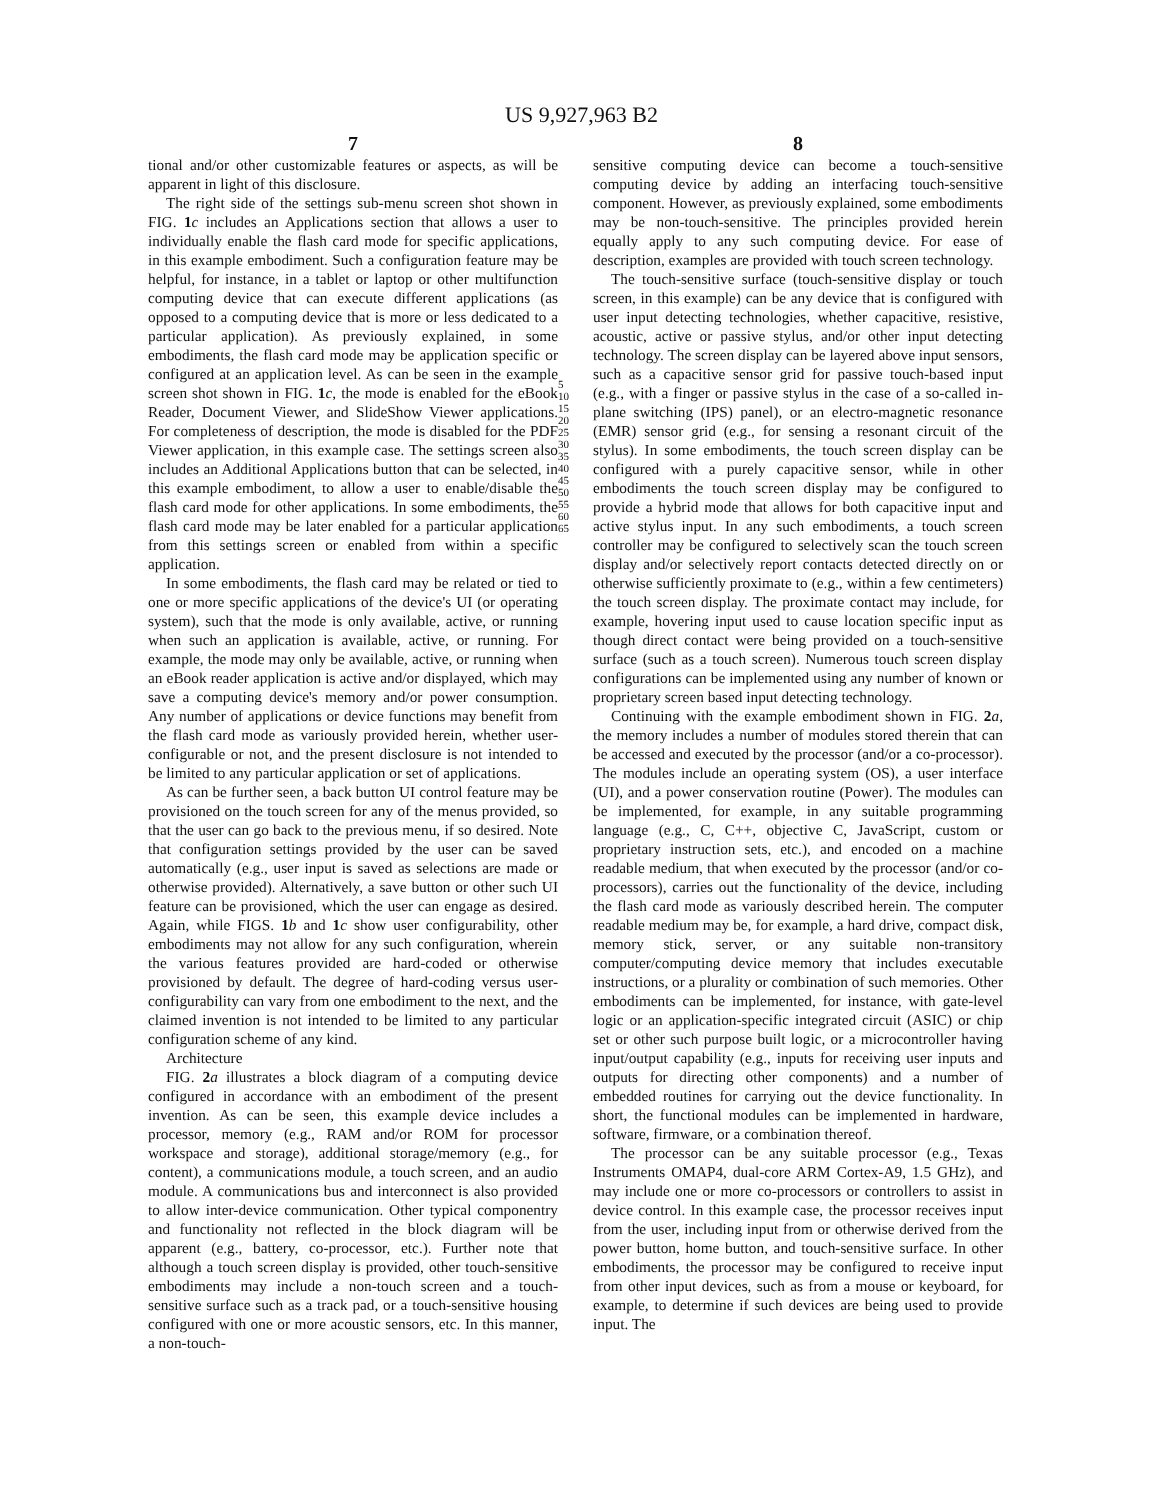US 9,927,963 B2
7
tional and/or other customizable features or aspects, as will be apparent in light of this disclosure.
The right side of the settings sub-menu screen shot shown in FIG. 1 c includes an Applications section that allows a user to individually enable the flash card mode for specific applications, in this example embodiment. Such a configuration feature may be helpful, for instance, in a tablet or laptop or other multifunction computing device that can execute different applications (as opposed to a computing device that is more or less dedicated to a particular application). As previously explained, in some embodiments, the flash card mode may be application specific or configured at an application level. As can be seen in the example screen shot shown in FIG. 1 c, the mode is enabled for the eBook Reader, Document Viewer, and SlideShow Viewer applications. For completeness of description, the mode is disabled for the PDF Viewer application, in this example case. The settings screen also includes an Additional Applications button that can be selected, in this example embodiment, to allow a user to enable/disable the flash card mode for other applications. In some embodiments, the flash card mode may be later enabled for a particular application from this settings screen or enabled from within a specific application.
In some embodiments, the flash card may be related or tied to one or more specific applications of the device's UI (or operating system), such that the mode is only available, active, or running when such an application is available, active, or running. For example, the mode may only be available, active, or running when an eBook reader application is active and/or displayed, which may save a computing device's memory and/or power consumption. Any number of applications or device functions may benefit from the flash card mode as variously provided herein, whether user-configurable or not, and the present disclosure is not intended to be limited to any particular application or set of applications.
As can be further seen, a back button UI control feature may be provisioned on the touch screen for any of the menus provided, so that the user can go back to the previous menu, if so desired. Note that configuration settings provided by the user can be saved automatically (e.g., user input is saved as selections are made or otherwise provided). Alternatively, a save button or other such UI feature can be provisioned, which the user can engage as desired. Again, while FIGS. 1 b and 1 c show user configurability, other embodiments may not allow for any such configuration, wherein the various features provided are hard-coded or otherwise provisioned by default. The degree of hard-coding versus user-configurability can vary from one embodiment to the next, and the claimed invention is not intended to be limited to any particular configuration scheme of any kind.
Architecture
FIG. 2 a illustrates a block diagram of a computing device configured in accordance with an embodiment of the present invention. As can be seen, this example device includes a processor, memory (e.g., RAM and/or ROM for processor workspace and storage), additional storage/memory (e.g., for content), a communications module, a touch screen, and an audio module. A communications bus and interconnect is also provided to allow inter-device communication. Other typical componentry and functionality not reflected in the block diagram will be apparent (e.g., battery, co-processor, etc.). Further note that although a touch screen display is provided, other touch-sensitive embodiments may include a non-touch screen and a touch-sensitive surface such as a track pad, or a touch-sensitive housing configured with one or more acoustic sensors, etc. In this manner, a non-touch-
5
10
15
20
25
30
35
40
45
50
55
60
65
8
sensitive computing device can become a touch-sensitive computing device by adding an interfacing touch-sensitive component. However, as previously explained, some embodiments may be non-touch-sensitive. The principles provided herein equally apply to any such computing device. For ease of description, examples are provided with touch screen technology.
The touch-sensitive surface (touch-sensitive display or touch screen, in this example) can be any device that is configured with user input detecting technologies, whether capacitive, resistive, acoustic, active or passive stylus, and/or other input detecting technology. The screen display can be layered above input sensors, such as a capacitive sensor grid for passive touch-based input (e.g., with a finger or passive stylus in the case of a so-called in-plane switching (IPS) panel), or an electro-magnetic resonance (EMR) sensor grid (e.g., for sensing a resonant circuit of the stylus). In some embodiments, the touch screen display can be configured with a purely capacitive sensor, while in other embodiments the touch screen display may be configured to provide a hybrid mode that allows for both capacitive input and active stylus input. In any such embodiments, a touch screen controller may be configured to selectively scan the touch screen display and/or selectively report contacts detected directly on or otherwise sufficiently proximate to (e.g., within a few centimeters) the touch screen display. The proximate contact may include, for example, hovering input used to cause location specific input as though direct contact were being provided on a touch-sensitive surface (such as a touch screen). Numerous touch screen display configurations can be implemented using any number of known or proprietary screen based input detecting technology.
Continuing with the example embodiment shown in FIG. 2 a, the memory includes a number of modules stored therein that can be accessed and executed by the processor (and/or a co-processor). The modules include an operating system (OS), a user interface (UI), and a power conservation routine (Power). The modules can be implemented, for example, in any suitable programming language (e.g., C, C++, objective C, JavaScript, custom or proprietary instruction sets, etc.), and encoded on a machine readable medium, that when executed by the processor (and/or co-processors), carries out the functionality of the device, including the flash card mode as variously described herein. The computer readable medium may be, for example, a hard drive, compact disk, memory stick, server, or any suitable non-transitory computer/computing device memory that includes executable instructions, or a plurality or combination of such memories. Other embodiments can be implemented, for instance, with gate-level logic or an application-specific integrated circuit (ASIC) or chip set or other such purpose built logic, or a microcontroller having input/output capability (e.g., inputs for receiving user inputs and outputs for directing other components) and a number of embedded routines for carrying out the device functionality. In short, the functional modules can be implemented in hardware, software, firmware, or a combination thereof.
The processor can be any suitable processor (e.g., Texas Instruments OMAP4, dual-core ARM Cortex-A9, 1.5 GHz), and may include one or more co-processors or controllers to assist in device control. In this example case, the processor receives input from the user, including input from or otherwise derived from the power button, home button, and touch-sensitive surface. In other embodiments, the processor may be configured to receive input from other input devices, such as from a mouse or keyboard, for example, to determine if such devices are being used to provide input. The